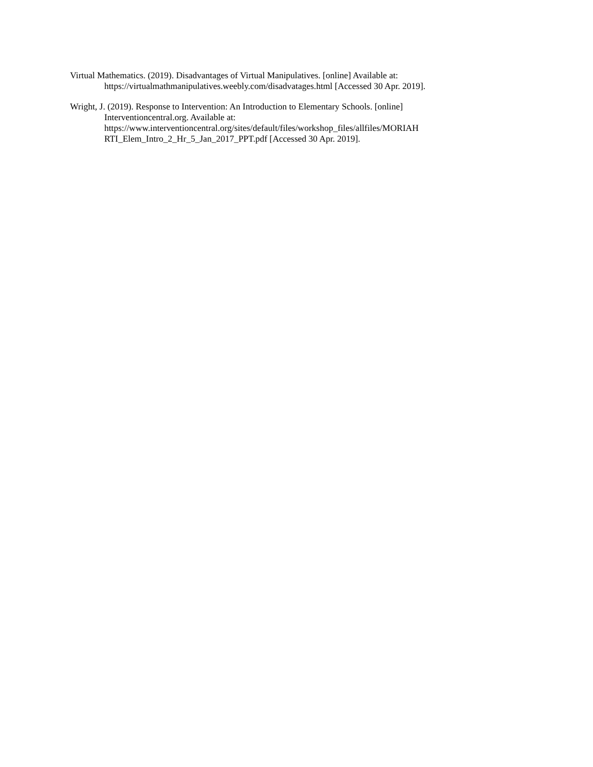Virtual Mathematics. (2019). Disadvantages of Virtual Manipulatives. [online] Available at:
https://virtualmathmanipulatives.weebly.com/disadvatages.html [Accessed 30 Apr. 2019].
Wright, J. (2019). Response to Intervention: An Introduction to Elementary Schools. [online]
Interventioncentral.org. Available at:
https://www.interventioncentral.org/sites/default/files/workshop_files/allfiles/MORIAH
RTI_Elem_Intro_2_Hr_5_Jan_2017_PPT.pdf [Accessed 30 Apr. 2019].